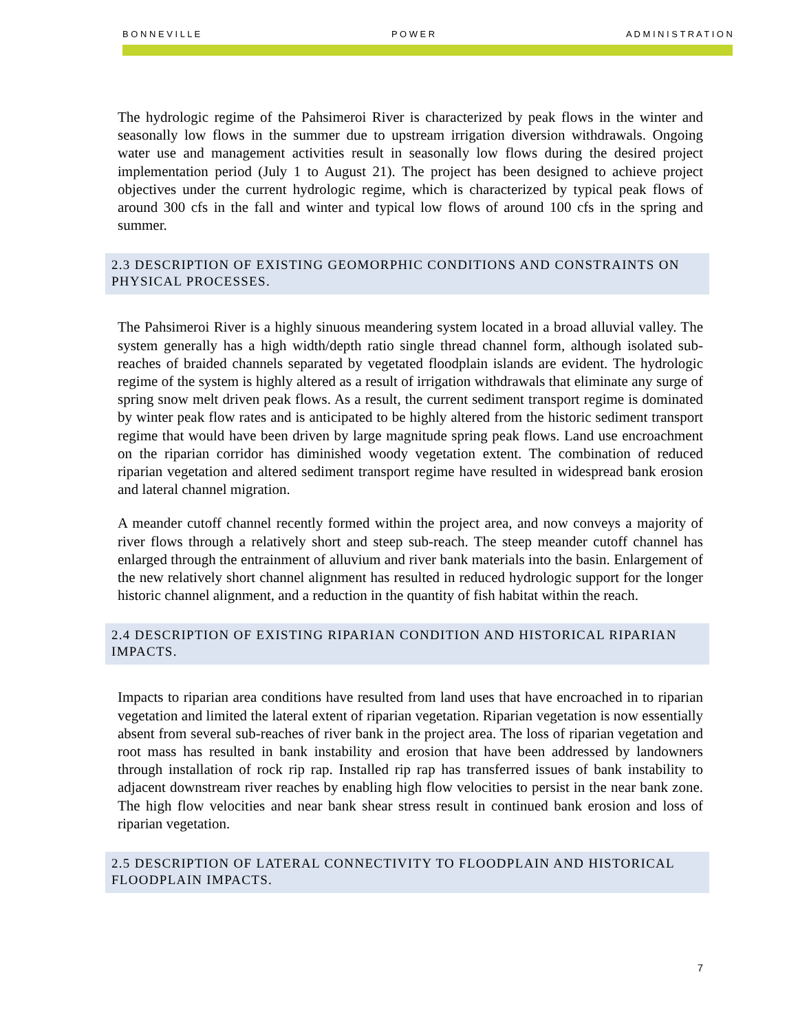B O N N E V I L L E P O W E R A D M I N I S T R A T I O N
The hydrologic regime of the Pahsimeroi River is characterized by peak flows in the winter and seasonally low flows in the summer due to upstream irrigation diversion withdrawals. Ongoing water use and management activities result in seasonally low flows during the desired project implementation period (July 1 to August 21). The project has been designed to achieve project objectives under the current hydrologic regime, which is characterized by typical peak flows of around 300 cfs in the fall and winter and typical low flows of around 100 cfs in the spring and summer.
2.3 DESCRIPTION OF EXISTING GEOMORPHIC CONDITIONS AND CONSTRAINTS ON PHYSICAL PROCESSES.
The Pahsimeroi River is a highly sinuous meandering system located in a broad alluvial valley. The system generally has a high width/depth ratio single thread channel form, although isolated sub-reaches of braided channels separated by vegetated floodplain islands are evident. The hydrologic regime of the system is highly altered as a result of irrigation withdrawals that eliminate any surge of spring snow melt driven peak flows. As a result, the current sediment transport regime is dominated by winter peak flow rates and is anticipated to be highly altered from the historic sediment transport regime that would have been driven by large magnitude spring peak flows. Land use encroachment on the riparian corridor has diminished woody vegetation extent. The combination of reduced riparian vegetation and altered sediment transport regime have resulted in widespread bank erosion and lateral channel migration.
A meander cutoff channel recently formed within the project area, and now conveys a majority of river flows through a relatively short and steep sub-reach. The steep meander cutoff channel has enlarged through the entrainment of alluvium and river bank materials into the basin. Enlargement of the new relatively short channel alignment has resulted in reduced hydrologic support for the longer historic channel alignment, and a reduction in the quantity of fish habitat within the reach.
2.4 DESCRIPTION OF EXISTING RIPARIAN CONDITION AND HISTORICAL RIPARIAN IMPACTS.
Impacts to riparian area conditions have resulted from land uses that have encroached in to riparian vegetation and limited the lateral extent of riparian vegetation. Riparian vegetation is now essentially absent from several sub-reaches of river bank in the project area. The loss of riparian vegetation and root mass has resulted in bank instability and erosion that have been addressed by landowners through installation of rock rip rap. Installed rip rap has transferred issues of bank instability to adjacent downstream river reaches by enabling high flow velocities to persist in the near bank zone. The high flow velocities and near bank shear stress result in continued bank erosion and loss of riparian vegetation.
2.5 DESCRIPTION OF LATERAL CONNECTIVITY TO FLOODPLAIN AND HISTORICAL FLOODPLAIN IMPACTS.
7